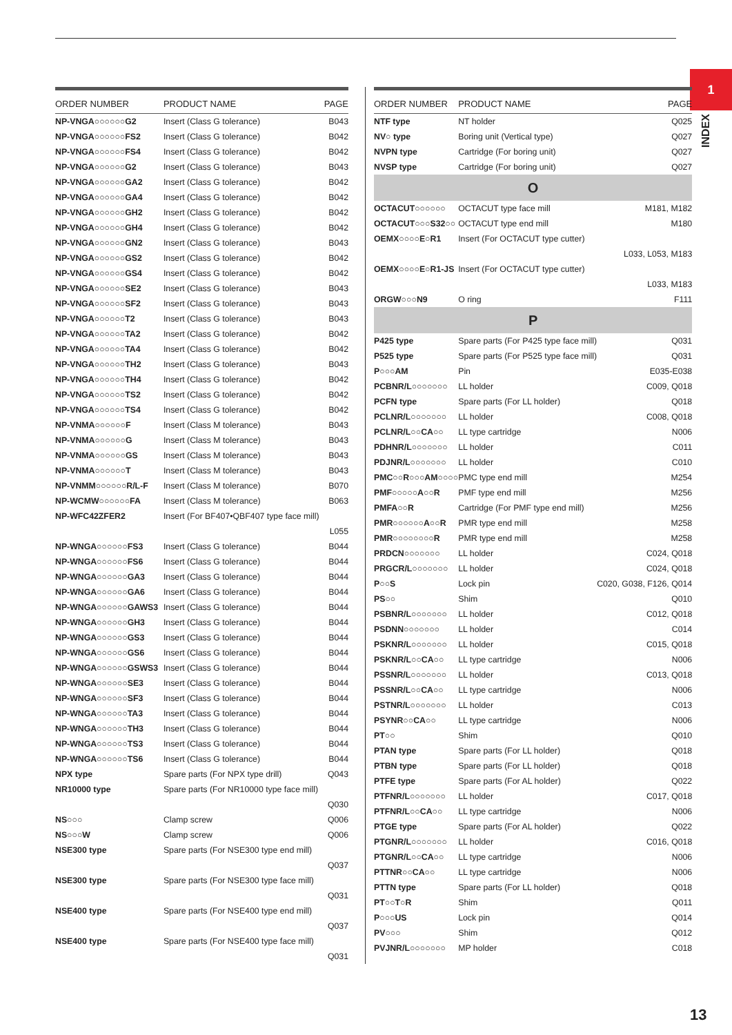1
INDEX
| ORDER NUMBER | PRODUCT NAME | PAGE |
| --- | --- | --- |
| NP-VNGA○○○○○○G2 | Insert (Class G tolerance) | B043 |
| NP-VNGA○○○○○○FS2 | Insert (Class G tolerance) | B042 |
| NP-VNGA○○○○○○FS4 | Insert (Class G tolerance) | B042 |
| NP-VNGA○○○○○○G2 | Insert (Class G tolerance) | B043 |
| NP-VNGA○○○○○○GA2 | Insert (Class G tolerance) | B042 |
| NP-VNGA○○○○○○GA4 | Insert (Class G tolerance) | B042 |
| NP-VNGA○○○○○○GH2 | Insert (Class G tolerance) | B042 |
| NP-VNGA○○○○○○GH4 | Insert (Class G tolerance) | B042 |
| NP-VNGA○○○○○○GN2 | Insert (Class G tolerance) | B043 |
| NP-VNGA○○○○○○GS2 | Insert (Class G tolerance) | B042 |
| NP-VNGA○○○○○○GS4 | Insert (Class G tolerance) | B042 |
| NP-VNGA○○○○○○SE2 | Insert (Class G tolerance) | B043 |
| NP-VNGA○○○○○○SF2 | Insert (Class G tolerance) | B043 |
| NP-VNGA○○○○○○T2 | Insert (Class G tolerance) | B043 |
| NP-VNGA○○○○○○TA2 | Insert (Class G tolerance) | B042 |
| NP-VNGA○○○○○○TA4 | Insert (Class G tolerance) | B042 |
| NP-VNGA○○○○○○TH2 | Insert (Class G tolerance) | B043 |
| NP-VNGA○○○○○○TH4 | Insert (Class G tolerance) | B042 |
| NP-VNGA○○○○○○TS2 | Insert (Class G tolerance) | B042 |
| NP-VNGA○○○○○○TS4 | Insert (Class G tolerance) | B042 |
| NP-VNMA○○○○○○F | Insert (Class M tolerance) | B043 |
| NP-VNMA○○○○○○G | Insert (Class M tolerance) | B043 |
| NP-VNMA○○○○○○GS | Insert (Class M tolerance) | B043 |
| NP-VNMA○○○○○○T | Insert (Class M tolerance) | B043 |
| NP-VNMM○○○○○○R/L-F | Insert (Class M tolerance) | B070 |
| NP-WCMW○○○○○○FA | Insert (Class M tolerance) | B063 |
| NP-WFC42ZFER2 | Insert (For BF407•QBF407 type face mill) | |
| | | L055 |
| NP-WNGA○○○○○○FS3 | Insert (Class G tolerance) | B044 |
| NP-WNGA○○○○○○FS6 | Insert (Class G tolerance) | B044 |
| NP-WNGA○○○○○○GA3 | Insert (Class G tolerance) | B044 |
| NP-WNGA○○○○○○GA6 | Insert (Class G tolerance) | B044 |
| NP-WNGA○○○○○○GAWS3 | Insert (Class G tolerance) | B044 |
| NP-WNGA○○○○○○GH3 | Insert (Class G tolerance) | B044 |
| NP-WNGA○○○○○○GS3 | Insert (Class G tolerance) | B044 |
| NP-WNGA○○○○○○GS6 | Insert (Class G tolerance) | B044 |
| NP-WNGA○○○○○○GSWS3 | Insert (Class G tolerance) | B044 |
| NP-WNGA○○○○○○SE3 | Insert (Class G tolerance) | B044 |
| NP-WNGA○○○○○○SF3 | Insert (Class G tolerance) | B044 |
| NP-WNGA○○○○○○TA3 | Insert (Class G tolerance) | B044 |
| NP-WNGA○○○○○○TH3 | Insert (Class G tolerance) | B044 |
| NP-WNGA○○○○○○TS3 | Insert (Class G tolerance) | B044 |
| NP-WNGA○○○○○○TS6 | Insert (Class G tolerance) | B044 |
| NPX type | Spare parts (For NPX type drill) | Q043 |
| NR10000 type | Spare parts (For NR10000 type face mill) | |
| | | Q030 |
| NS○○○ | Clamp screw | Q006 |
| NS○○○W | Clamp screw | Q006 |
| NSE300 type | Spare parts (For NSE300 type end mill) | |
| | | Q037 |
| NSE300 type | Spare parts (For NSE300 type face mill) | |
| | | Q031 |
| NSE400 type | Spare parts (For NSE400 type end mill) | |
| | | Q037 |
| NSE400 type | Spare parts (For NSE400 type face mill) | |
| | | Q031 |
| ORDER NUMBER | PRODUCT NAME | PAGE |
| --- | --- | --- |
| NTF type | NT holder | Q025 |
| NV○ type | Boring unit (Vertical type) | Q027 |
| NVPN type | Cartridge (For boring unit) | Q027 |
| NVSP type | Cartridge (For boring unit) | Q027 |
| O | | |
| OCTACUT○○○○○○ | OCTACUT type face mill | M181, M182 |
| OCTACUT○○○S32○○ | OCTACUT type end mill | M180 |
| OEMX○○○○E○R1 | Insert (For OCTACUT type cutter) | |
| | L033, L053, M183 | |
| OEMX○○○○E○R1-JS | Insert (For OCTACUT type cutter) | |
| | L033, M183 | |
| ORGW○○○N9 | O ring | F111 |
| P | | |
| P425 type | Spare parts (For P425 type face mill) | Q031 |
| P525 type | Spare parts (For P525 type face mill) | Q031 |
| P○○○AM | Pin | E035-E038 |
| PCBNR/L○○○○○○○ | LL holder | C009, Q018 |
| PCFN type | Spare parts (For LL holder) | Q018 |
| PCLNR/L○○○○○○○ | LL holder | C008, Q018 |
| PCLNR/L○○CA○○ | LL type cartridge | N006 |
| PDHNR/L○○○○○○○ | LL holder | C011 |
| PDJNR/L○○○○○○○ | LL holder | C010 |
| PMC○○R○○○AM○○○○ | PMC type end mill | M254 |
| PMF○○○○○A○○R | PMF type end mill | M256 |
| PMFA○○R | Cartridge (For PMF type end mill) | M256 |
| PMR○○○○○○A○○R | PMR type end mill | M258 |
| PMR○○○○○○○○R | PMR type end mill | M258 |
| PRDCN○○○○○○○ | LL holder | C024, Q018 |
| PRGCR/L○○○○○○○ | LL holder | C024, Q018 |
| P○○S | Lock pin | C020, G038, F126, Q014 |
| PS○○ | Shim | Q010 |
| PSBNR/L○○○○○○○ | LL holder | C012, Q018 |
| PSDNN○○○○○○○ | LL holder | C014 |
| PSKNR/L○○○○○○○ | LL holder | C015, Q018 |
| PSKNR/L○○CA○○ | LL type cartridge | N006 |
| PSSNR/L○○○○○○○ | LL holder | C013, Q018 |
| PSSNR/L○○CA○○ | LL type cartridge | N006 |
| PSTNR/L○○○○○○○ | LL holder | C013 |
| PSYNR○○CA○○ | LL type cartridge | N006 |
| PT○○ | Shim | Q010 |
| PTAN type | Spare parts (For LL holder) | Q018 |
| PTBN type | Spare parts (For LL holder) | Q018 |
| PTFE type | Spare parts (For AL holder) | Q022 |
| PTFNR/L○○○○○○○ | LL holder | C017, Q018 |
| PTFNR/L○○CA○○ | LL type cartridge | N006 |
| PTGE type | Spare parts (For AL holder) | Q022 |
| PTGNR/L○○○○○○○ | LL holder | C016, Q018 |
| PTGNR/L○○CA○○ | LL type cartridge | N006 |
| PTTNR○○CA○○ | LL type cartridge | N006 |
| PTTN type | Spare parts (For LL holder) | Q018 |
| PT○○T○R | Shim | Q011 |
| P○○○US | Lock pin | Q014 |
| PV○○○ | Shim | Q012 |
| PVJNR/L○○○○○○○ | MP holder | C018 |
13